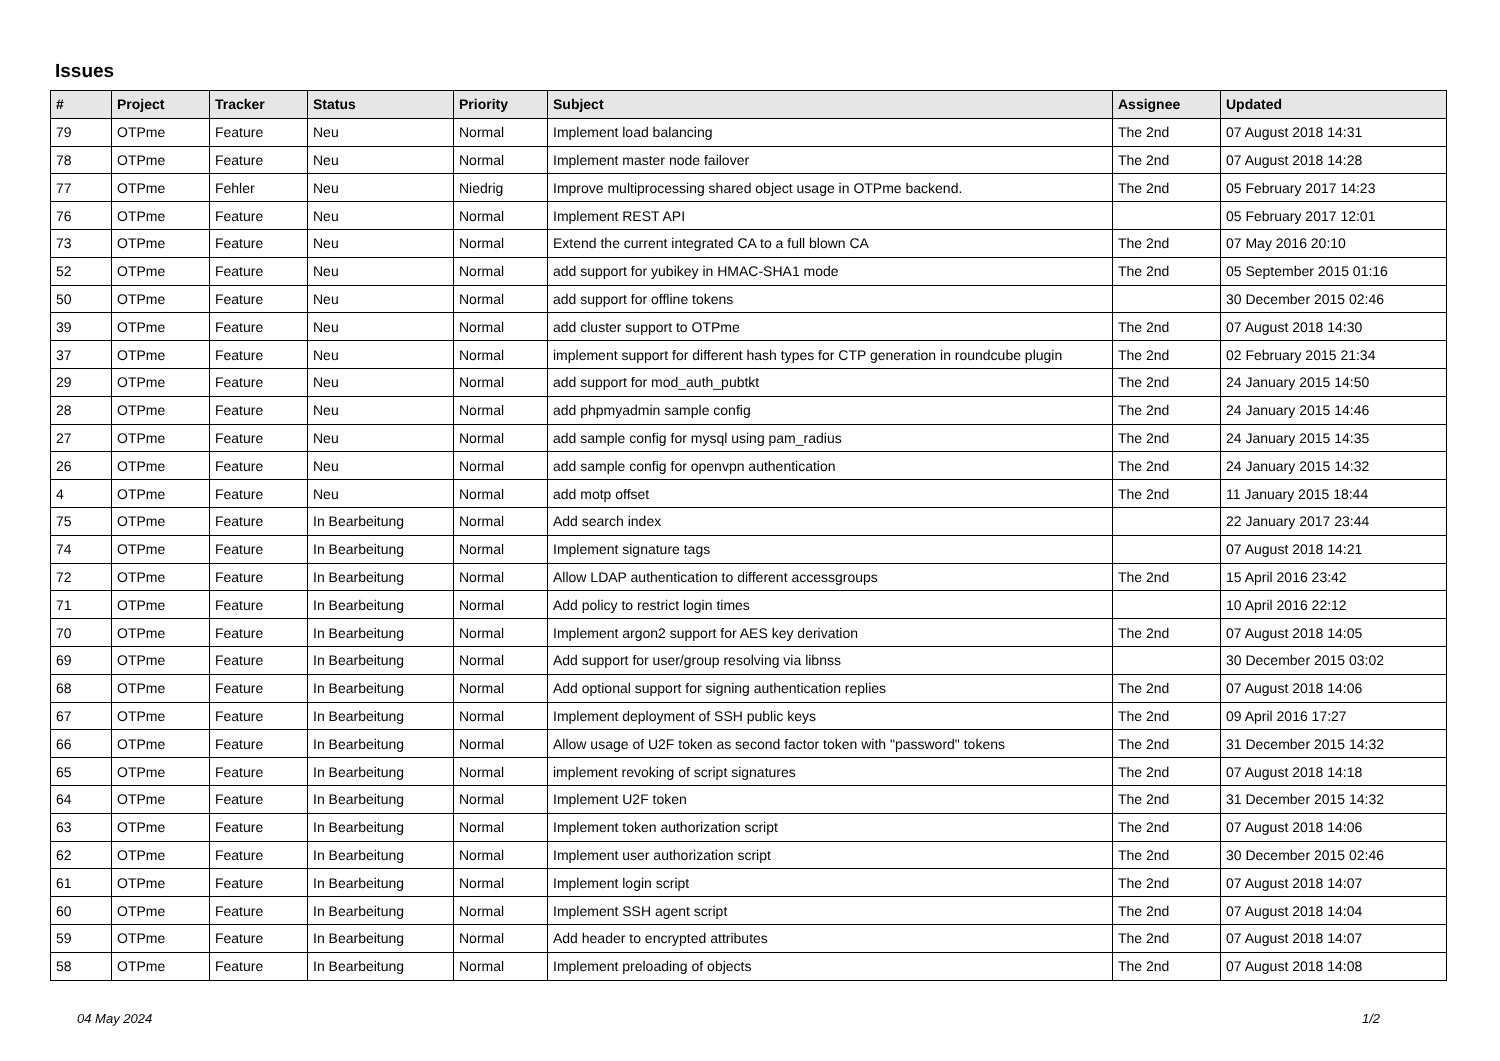Issues
| # | Project | Tracker | Status | Priority | Subject | Assignee | Updated |
| --- | --- | --- | --- | --- | --- | --- | --- |
| 79 | OTPme | Feature | Neu | Normal | Implement load balancing | The 2nd | 07 August 2018 14:31 |
| 78 | OTPme | Feature | Neu | Normal | Implement master node failover | The 2nd | 07 August 2018 14:28 |
| 77 | OTPme | Fehler | Neu | Niedrig | Improve multiprocessing shared object usage in OTPme backend. | The 2nd | 05 February 2017 14:23 |
| 76 | OTPme | Feature | Neu | Normal | Implement REST API | | 05 February 2017 12:01 |
| 73 | OTPme | Feature | Neu | Normal | Extend the current integrated CA to a full blown CA | The 2nd | 07 May 2016 20:10 |
| 52 | OTPme | Feature | Neu | Normal | add support for yubikey in HMAC-SHA1 mode | The 2nd | 05 September 2015 01:16 |
| 50 | OTPme | Feature | Neu | Normal | add support for offline tokens | | 30 December 2015 02:46 |
| 39 | OTPme | Feature | Neu | Normal | add cluster support to OTPme | The 2nd | 07 August 2018 14:30 |
| 37 | OTPme | Feature | Neu | Normal | implement support for different hash types for CTP generation in roundcube plugin | The 2nd | 02 February 2015 21:34 |
| 29 | OTPme | Feature | Neu | Normal | add support for mod_auth_pubtkt | The 2nd | 24 January 2015 14:50 |
| 28 | OTPme | Feature | Neu | Normal | add phpmyadmin sample config | The 2nd | 24 January 2015 14:46 |
| 27 | OTPme | Feature | Neu | Normal | add sample config for mysql using pam_radius | The 2nd | 24 January 2015 14:35 |
| 26 | OTPme | Feature | Neu | Normal | add sample config for openvpn authentication | The 2nd | 24 January 2015 14:32 |
| 4 | OTPme | Feature | Neu | Normal | add motp offset | The 2nd | 11 January 2015 18:44 |
| 75 | OTPme | Feature | In Bearbeitung | Normal | Add search index | | 22 January 2017 23:44 |
| 74 | OTPme | Feature | In Bearbeitung | Normal | Implement signature tags | | 07 August 2018 14:21 |
| 72 | OTPme | Feature | In Bearbeitung | Normal | Allow LDAP authentication to different accessgroups | The 2nd | 15 April 2016 23:42 |
| 71 | OTPme | Feature | In Bearbeitung | Normal | Add policy to restrict login times | | 10 April 2016 22:12 |
| 70 | OTPme | Feature | In Bearbeitung | Normal | Implement argon2 support for AES key derivation | The 2nd | 07 August 2018 14:05 |
| 69 | OTPme | Feature | In Bearbeitung | Normal | Add support for user/group resolving via libnss | | 30 December 2015 03:02 |
| 68 | OTPme | Feature | In Bearbeitung | Normal | Add optional support for signing authentication replies | The 2nd | 07 August 2018 14:06 |
| 67 | OTPme | Feature | In Bearbeitung | Normal | Implement deployment of SSH public keys | The 2nd | 09 April 2016 17:27 |
| 66 | OTPme | Feature | In Bearbeitung | Normal | Allow usage of U2F token as second factor token with "password" tokens | The 2nd | 31 December 2015 14:32 |
| 65 | OTPme | Feature | In Bearbeitung | Normal | implement revoking of script signatures | The 2nd | 07 August 2018 14:18 |
| 64 | OTPme | Feature | In Bearbeitung | Normal | Implement U2F token | The 2nd | 31 December 2015 14:32 |
| 63 | OTPme | Feature | In Bearbeitung | Normal | Implement token authorization script | The 2nd | 07 August 2018 14:06 |
| 62 | OTPme | Feature | In Bearbeitung | Normal | Implement user authorization script | The 2nd | 30 December 2015 02:46 |
| 61 | OTPme | Feature | In Bearbeitung | Normal | Implement login script | The 2nd | 07 August 2018 14:07 |
| 60 | OTPme | Feature | In Bearbeitung | Normal | Implement SSH agent script | The 2nd | 07 August 2018 14:04 |
| 59 | OTPme | Feature | In Bearbeitung | Normal | Add header to encrypted attributes | The 2nd | 07 August 2018 14:07 |
| 58 | OTPme | Feature | In Bearbeitung | Normal | Implement preloading of objects | The 2nd | 07 August 2018 14:08 |
04 May 2024 1/2